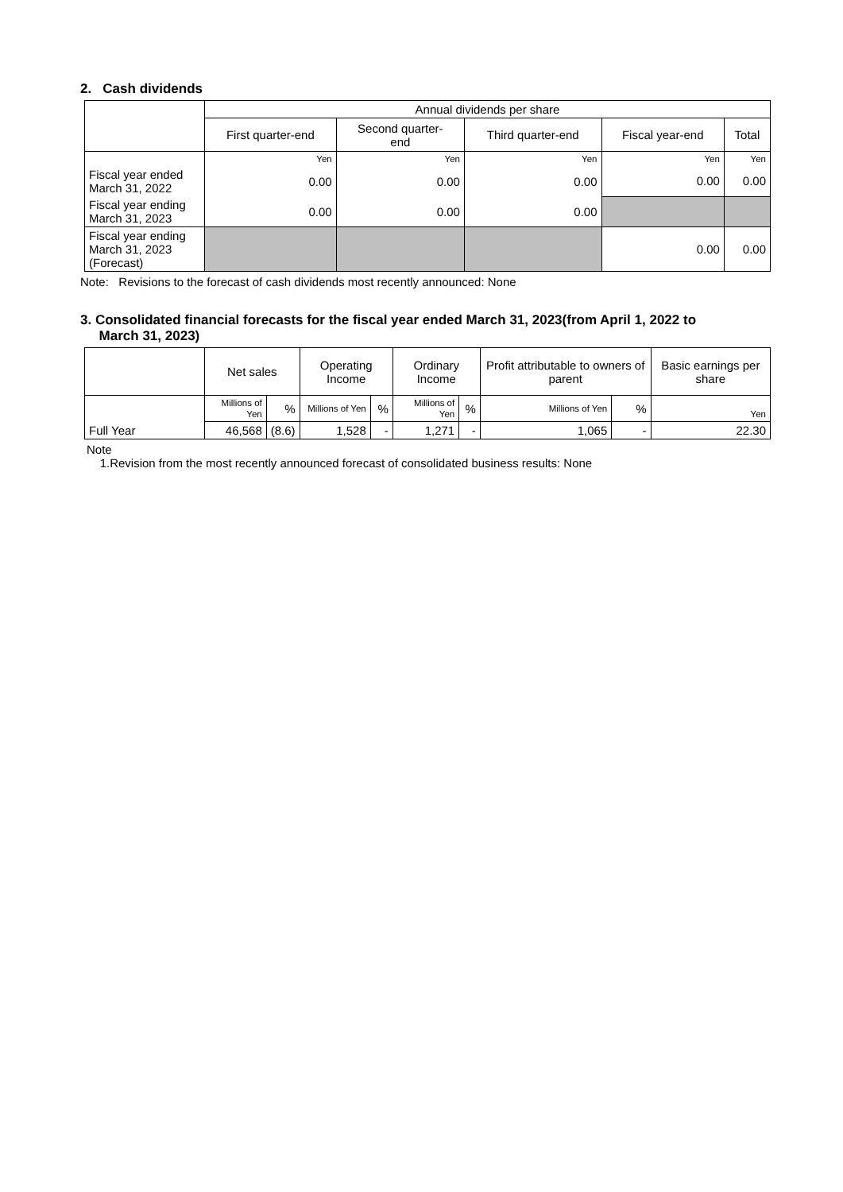2. Cash dividends
| | Annual dividends per share | | | | |
| --- | --- | --- | --- | --- | --- |
| | First quarter-end | Second quarter- end | Third quarter-end | Fiscal year-end | Total |
| | Yen | Yen | Yen | Yen | Yen |
| Fiscal year ended March 31, 2022 | 0.00 | 0.00 | 0.00 | 0.00 | 0.00 |
| Fiscal year ending March 31, 2023 | 0.00 | 0.00 | 0.00 | | |
| Fiscal year ending March 31, 2023 (Forecast) | | | | 0.00 | 0.00 |
Note: Revisions to the forecast of cash dividends most recently announced: None
3. Consolidated financial forecasts for the fiscal year ended March 31, 2023(from April 1, 2022 to
March 31, 2023)
| | Net sales | | Operating Income | | Ordinary Income | | Profit attributable to owners of parent | | Basic earnings per share |
| --- | --- | --- | --- | --- | --- | --- | --- | --- | --- |
| Full Year | Millions of Yen | % | Millions of Yen | % | Millions of Yen | % | Millions of Yen | % | Yen |
| | 46,568 | (8.6) | 1,528 | - | 1,271 | - | 1,065 | - | 22.30 |
Note
1.Revision from the most recently announced forecast of consolidated business results: None